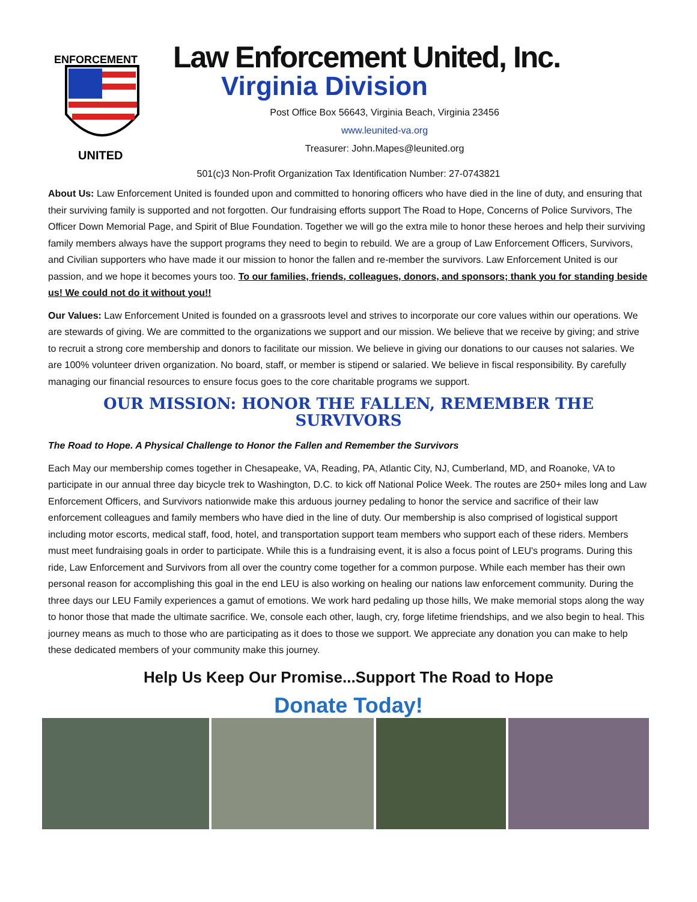ENFORCEMENT
UNITED
Law Enforcement United, Inc.
Virginia Division
Post Office Box 56643, Virginia Beach, Virginia 23456
www.leunited-va.org
Treasurer: John.Mapes@leunited.org
501(c)3 Non-Profit Organization Tax Identification Number: 27-0743821
About Us: Law Enforcement United is founded upon and committed to honoring officers who have died in the line of duty, and ensuring that their surviving family is supported and not forgotten. Our fundraising efforts support The Road to Hope, Concerns of Police Survivors, The Officer Down Memorial Page, and Spirit of Blue Foundation. Together we will go the extra mile to honor these heroes and help their surviving family members always have the support programs they need to begin to rebuild. We are a group of Law Enforcement Officers, Survivors, and Civilian supporters who have made it our mission to honor the fallen and re-member the survivors. Law Enforcement United is our passion, and we hope it becomes yours too. To our families, friends, colleagues, donors, and sponsors; thank you for standing beside us! We could not do it without you!!
Our Values: Law Enforcement United is founded on a grassroots level and strives to incorporate our core values within our operations. We are stewards of giving. We are committed to the organizations we support and our mission. We believe that we receive by giving; and strive to recruit a strong core membership and donors to facilitate our mission. We believe in giving our donations to our causes not salaries. We are 100% volunteer driven organization. No board, staff, or member is stipend or salaried. We believe in fiscal responsibility. By carefully managing our financial resources to ensure focus goes to the core charitable programs we support.
OUR MISSION: HONOR THE FALLEN, REMEMBER THE SURVIVORS
The Road to Hope. A Physical Challenge to Honor the Fallen and Remember the Survivors
Each May our membership comes together in Chesapeake, VA, Reading, PA, Atlantic City, NJ, Cumberland, MD, and Roanoke, VA to participate in our annual three day bicycle trek to Washington, D.C. to kick off National Police Week. The routes are 250+ miles long and Law Enforcement Officers, and Survivors nationwide make this arduous journey pedaling to honor the service and sacrifice of their law enforcement colleagues and family members who have died in the line of duty. Our membership is also comprised of logistical support including motor escorts, medical staff, food, hotel, and transportation support team members who support each of these riders. Members must meet fundraising goals in order to participate. While this is a fundraising event, it is also a focus point of LEU's programs. During this ride, Law Enforcement and Survivors from all over the country come together for a common purpose. While each member has their own personal reason for accomplishing this goal in the end LEU is also working on healing our nations law enforcement community. During the three days our LEU Family experiences a gamut of emotions. We work hard pedaling up those hills, We make memorial stops along the way to honor those that made the ultimate sacrifice. We, console each other, laugh, cry, forge lifetime friendships, and we also begin to heal. This journey means as much to those who are participating as it does to those we support. We appreciate any donation you can make to help these dedicated members of your community make this journey.
Help Us Keep Our Promise...Support The Road to Hope
Donate Today!